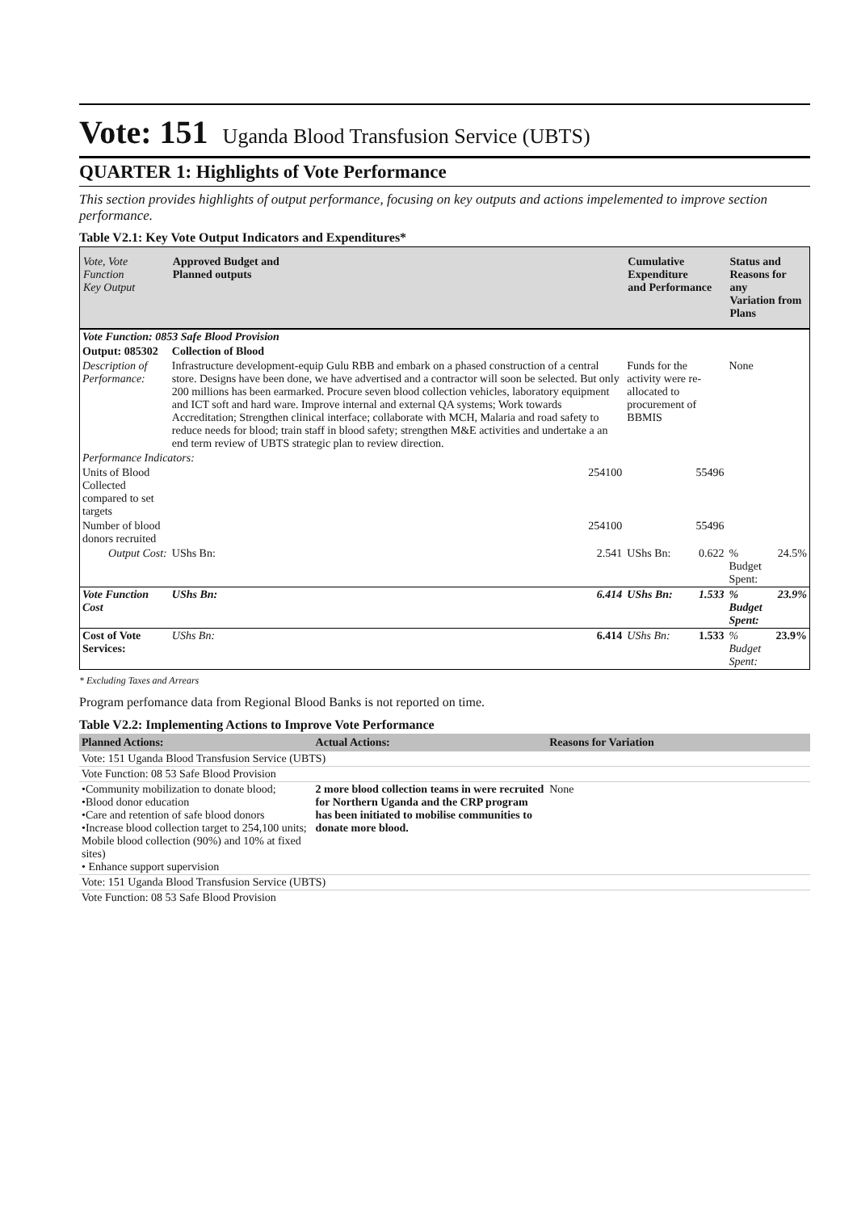Vote: 151 Uganda Blood Transfusion Service (UBTS)
QUARTER 1: Highlights of Vote Performance
This section provides highlights of output performance, focusing on key outputs and actions impelemented to improve section performance.
Table V2.1: Key Vote Output Indicators and Expenditures*
| Vote, Vote Function Key Output | Approved Budget and Planned outputs | | Cumulative Expenditure and Performance | | Status and Reasons for any Variation from Plans | |
| --- | --- | --- | --- | --- | --- | --- |
| Vote Function: 0853 Safe Blood Provision | | | | | | |
| Output: 085302 | Collection of Blood | | | | | |
| Description of Performance: | Infrastructure development-equip Gulu RBB and embark on a phased construction of a central store. Designs have been done, we have advertised and a contractor will soon be selected. But only 200 millions has been earmarked. Procure seven blood collection vehicles, laboratory equipment and ICT soft and hard ware. Improve internal and external QA systems; Work towards Accreditation; Strengthen clinical interface; collaborate with MCH, Malaria and road safety to reduce needs for blood; train staff in blood safety; strengthen M&E activities and undertake a an end term review of UBTS strategic plan to review direction. | | Funds for the activity were re-allocated to procurement of BBMIS | | None | |
| Performance Indicators: | | | | | | |
| Units of Blood Collected compared to set targets | | 254100 | | 55496 | | |
| Number of blood donors recruited | | 254100 | | 55496 | | |
| Output Cost: | UShs Bn: | 2.541 | UShs Bn: | 0.622 | % Budget Spent: | 24.5% |
| Vote Function Cost | UShs Bn: | 6.414 | UShs Bn: | 1.533 | % Budget Spent: | 23.9% |
| Cost of Vote Services: | UShs Bn: | 6.414 | UShs Bn: | 1.533 | % Budget Spent: | 23.9% |
* Excluding Taxes and Arrears
Program perfomance data from Regional Blood Banks is not reported on time.
Table V2.2: Implementing Actions to Improve Vote Performance
| Planned Actions: | Actual Actions: | Reasons for Variation |
| --- | --- | --- |
| Vote: 151 Uganda Blood Transfusion Service (UBTS) | | |
| Vote Function: 08 53 Safe Blood Provision | | |
| •Community mobilization to donate blood; •Blood donor education •Care and retention of safe blood donors •Increase blood collection target to 254,100 units; Mobile blood collection (90%) and 10% at fixed sites) • Enhance support supervision | 2 more blood collection teams in were recruited for Northern Uganda and the CRP program has been initiated to mobilise communities to donate more blood. | None |
| Vote: 151 Uganda Blood Transfusion Service (UBTS) | | |
| Vote Function: 08 53 Safe Blood Provision | | |